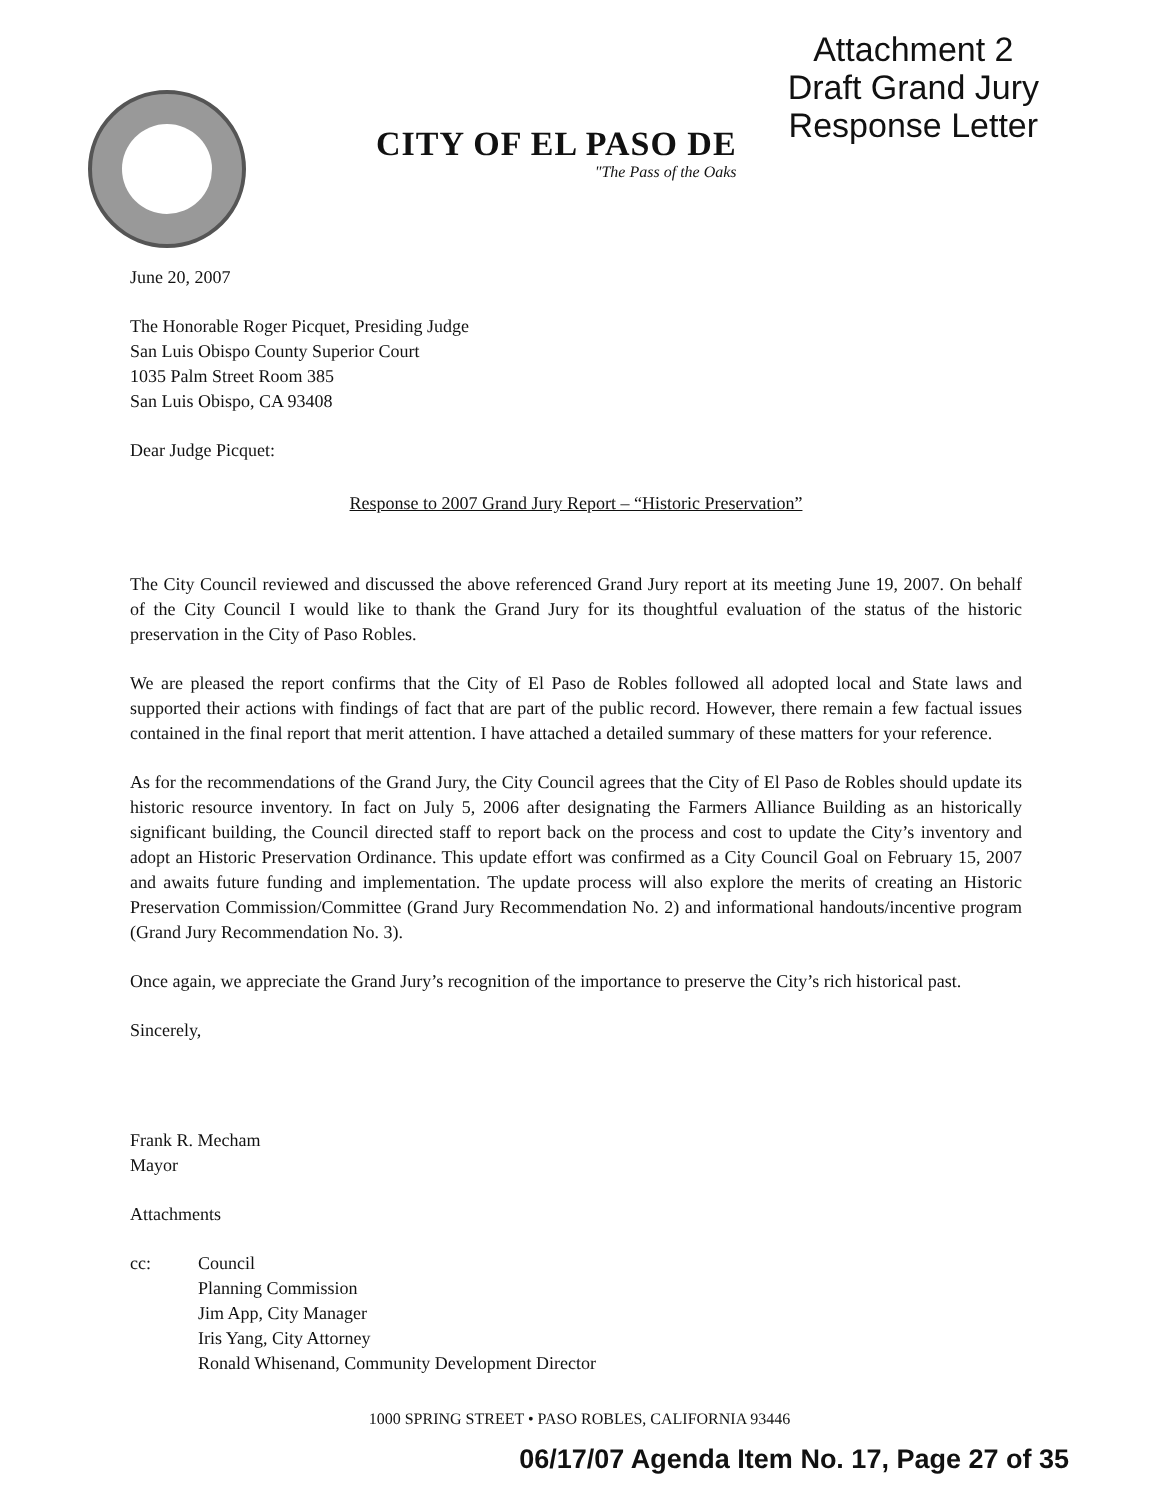CITY OF EL PASO DE
"The Pass of the Oaks
Attachment 2
Draft Grand Jury
Response Letter
June 20, 2007
The Honorable Roger Picquet, Presiding Judge
San Luis Obispo County Superior Court
1035 Palm Street Room 385
San Luis Obispo, CA 93408
Dear Judge Picquet:
Response to 2007 Grand Jury Report – “Historic Preservation”
The City Council reviewed and discussed the above referenced Grand Jury report at its meeting June 19, 2007. On behalf of the City Council I would like to thank the Grand Jury for its thoughtful evaluation of the status of the historic preservation in the City of Paso Robles.
We are pleased the report confirms that the City of El Paso de Robles followed all adopted local and State laws and supported their actions with findings of fact that are part of the public record. However, there remain a few factual issues contained in the final report that merit attention. I have attached a detailed summary of these matters for your reference.
As for the recommendations of the Grand Jury, the City Council agrees that the City of El Paso de Robles should update its historic resource inventory. In fact on July 5, 2006 after designating the Farmers Alliance Building as an historically significant building, the Council directed staff to report back on the process and cost to update the City’s inventory and adopt an Historic Preservation Ordinance. This update effort was confirmed as a City Council Goal on February 15, 2007 and awaits future funding and implementation. The update process will also explore the merits of creating an Historic Preservation Commission/Committee (Grand Jury Recommendation No. 2) and informational handouts/incentive program (Grand Jury Recommendation No. 3).
Once again, we appreciate the Grand Jury’s recognition of the importance to preserve the City’s rich historical past.
Sincerely,
Frank R. Mecham
Mayor
Attachments
cc: Council
Planning Commission
Jim App, City Manager
Iris Yang, City Attorney
Ronald Whisenand, Community Development Director
1000 SPRING STREET • PASO ROBLES, CALIFORNIA 93446
06/17/07 Agenda Item No. 17, Page 27 of 35